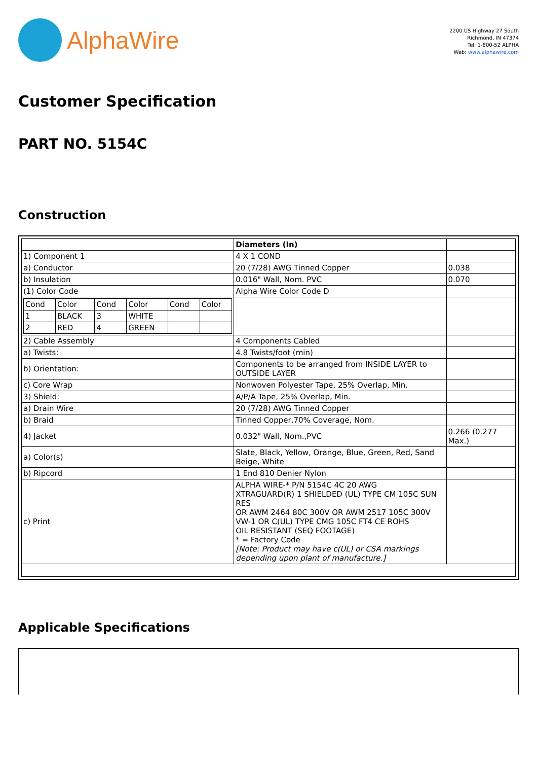AlphaWire
2200 US Highway 27 South
Richmond, IN 47374
Tel: 1-800-52 ALPHA
Web: www.alphawire.com
Customer Specification
PART NO. 5154C
Construction
| | Diameters (In) | |
| 1) Component 1 | 4 X 1 COND | |
| a) Conductor | 20 (7/28) AWG Tinned Copper | 0.038 |
| b) Insulation | 0.016" Wall, Nom. PVC | 0.070 |
| (1) Color Code | Alpha Wire Color Code D | |
| / Cond / Color / Cond / Color / Cond / Color / / 1 / BLACK / 3 / WHITE / / / / 2 / RED / 4 / GREEN / / / | | |
| 2) Cable Assembly | 4 Components Cabled | |
| a) Twists: | 4.8 Twists/foot (min) | |
| b) Orientation: | Components to be arranged from INSIDE LAYER to OUTSIDE LAYER | |
| c) Core Wrap | Nonwoven Polyester Tape, 25% Overlap, Min. | |
| 3) Shield: | A/P/A Tape, 25% Overlap, Min. | |
| a) Drain Wire | 20 (7/28) AWG Tinned Copper | |
| b) Braid | Tinned Copper,70% Coverage, Nom. | |
| 4) Jacket | 0.032" Wall, Nom.,PVC | 0.266 (0.277 Max.) |
| a) Color(s) | Slate, Black, Yellow, Orange, Blue, Green, Red, Sand Beige, White | |
| b) Ripcord | 1 End 810 Denier Nylon | |
| c) Print | ALPHA WIRE-* P/N 5154C 4C 20 AWG XTRAGUARD(R) 1 SHIELDED (UL) TYPE CM 105C SUN RES OR AWM 2464 80C 300V OR AWM 2517 105C 300V VW-1 OR C(UL) TYPE CMG 105C FT4 CE ROHS OIL RESISTANT (SEQ FOOTAGE) * = Factory Code [Note: Product may have c(UL) or CSA markings depending upon plant of manufacture.] | |
Applicable Specifications